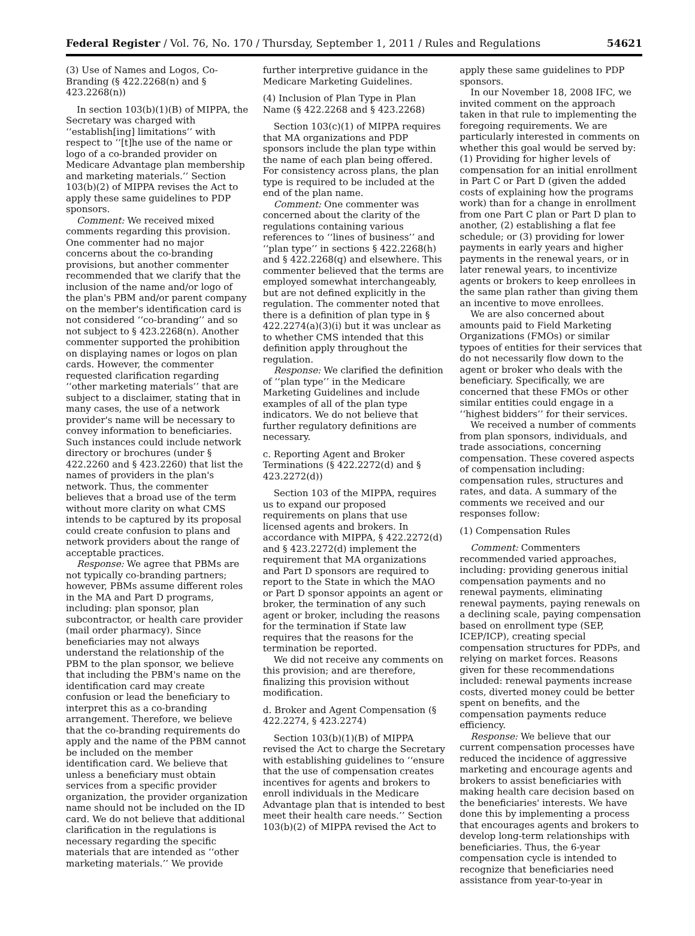Federal Register / Vol. 76, No. 170 / Thursday, September 1, 2011 / Rules and Regulations 54621
(3) Use of Names and Logos, Co-Branding (§ 422.2268(n) and § 423.2268(n))
In section 103(b)(1)(B) of MIPPA, the Secretary was charged with ‘‘establish[ing] limitations’’ with respect to ‘‘[t]he use of the name or logo of a co-branded provider on Medicare Advantage plan membership and marketing materials.’’ Section 103(b)(2) of MIPPA revises the Act to apply these same guidelines to PDP sponsors.
Comment: We received mixed comments regarding this provision. One commenter had no major concerns about the co-branding provisions, but another commenter recommended that we clarify that the inclusion of the name and/or logo of the plan's PBM and/or parent company on the member's identification card is not considered ‘‘co-branding’’ and so not subject to § 423.2268(n). Another commenter supported the prohibition on displaying names or logos on plan cards. However, the commenter requested clarification regarding ‘‘other marketing materials’’ that are subject to a disclaimer, stating that in many cases, the use of a network provider's name will be necessary to convey information to beneficiaries. Such instances could include network directory or brochures (under § 422.2260 and § 423.2260) that list the names of providers in the plan's network. Thus, the commenter believes that a broad use of the term without more clarity on what CMS intends to be captured by its proposal could create confusion to plans and network providers about the range of acceptable practices.
Response: We agree that PBMs are not typically co-branding partners; however, PBMs assume different roles in the MA and Part D programs, including: plan sponsor, plan subcontractor, or health care provider (mail order pharmacy). Since beneficiaries may not always understand the relationship of the PBM to the plan sponsor, we believe that including the PBM's name on the identification card may create confusion or lead the beneficiary to interpret this as a co-branding arrangement. Therefore, we believe that the co-branding requirements do apply and the name of the PBM cannot be included on the member identification card. We believe that unless a beneficiary must obtain services from a specific provider organization, the provider organization name should not be included on the ID card. We do not believe that additional clarification in the regulations is necessary regarding the specific materials that are intended as ‘‘other marketing materials.’’ We provide
further interpretive guidance in the Medicare Marketing Guidelines.
(4) Inclusion of Plan Type in Plan Name (§ 422.2268 and § 423.2268)
Section 103(c)(1) of MIPPA requires that MA organizations and PDP sponsors include the plan type within the name of each plan being offered. For consistency across plans, the plan type is required to be included at the end of the plan name.
Comment: One commenter was concerned about the clarity of the regulations containing various references to ‘‘lines of business’’ and ‘‘plan type’’ in sections § 422.2268(h) and § 422.2268(q) and elsewhere. This commenter believed that the terms are employed somewhat interchangeably, but are not defined explicitly in the regulation. The commenter noted that there is a definition of plan type in § 422.2274(a)(3)(i) but it was unclear as to whether CMS intended that this definition apply throughout the regulation.
Response: We clarified the definition of ‘‘plan type’’ in the Medicare Marketing Guidelines and include examples of all of the plan type indicators. We do not believe that further regulatory definitions are necessary.
c. Reporting Agent and Broker Terminations (§ 422.2272(d) and § 423.2272(d))
Section 103 of the MIPPA, requires us to expand our proposed requirements on plans that use licensed agents and brokers. In accordance with MIPPA, § 422.2272(d) and § 423.2272(d) implement the requirement that MA organizations and Part D sponsors are required to report to the State in which the MAO or Part D sponsor appoints an agent or broker, the termination of any such agent or broker, including the reasons for the termination if State law requires that the reasons for the termination be reported.
We did not receive any comments on this provision; and are therefore, finalizing this provision without modification.
d. Broker and Agent Compensation (§ 422.2274, § 423.2274)
Section 103(b)(1)(B) of MIPPA revised the Act to charge the Secretary with establishing guidelines to ‘‘ensure that the use of compensation creates incentives for agents and brokers to enroll individuals in the Medicare Advantage plan that is intended to best meet their health care needs.’’ Section 103(b)(2) of MIPPA revised the Act to
apply these same guidelines to PDP sponsors.
In our November 18, 2008 IFC, we invited comment on the approach taken in that rule to implementing the foregoing requirements. We are particularly interested in comments on whether this goal would be served by: (1) Providing for higher levels of compensation for an initial enrollment in Part C or Part D (given the added costs of explaining how the programs work) than for a change in enrollment from one Part C plan or Part D plan to another, (2) establishing a flat fee schedule; or (3) providing for lower payments in early years and higher payments in the renewal years, or in later renewal years, to incentivize agents or brokers to keep enrollees in the same plan rather than giving them an incentive to move enrollees.
We are also concerned about amounts paid to Field Marketing Organizations (FMOs) or similar typoes of entities for their services that do not necessarily flow down to the agent or broker who deals with the beneficiary. Specifically, we are concerned that these FMOs or other similar entities could engage in a ‘‘highest bidders’’ for their services.
We received a number of comments from plan sponsors, individuals, and trade associations, concerning compensation. These covered aspects of compensation including: compensation rules, structures and rates, and data. A summary of the comments we received and our responses follow:
(1) Compensation Rules
Comment: Commenters recommended varied approaches, including: providing generous initial compensation payments and no renewal payments, eliminating renewal payments, paying renewals on a declining scale, paying compensation based on enrollment type (SEP, ICEP/ICP), creating special compensation structures for PDPs, and relying on market forces. Reasons given for these recommendations included: renewal payments increase costs, diverted money could be better spent on benefits, and the compensation payments reduce efficiency.
Response: We believe that our current compensation processes have reduced the incidence of aggressive marketing and encourage agents and brokers to assist beneficiaries with making health care decision based on the beneficiaries' interests. We have done this by implementing a process that encourages agents and brokers to develop long-term relationships with beneficiaries. Thus, the 6-year compensation cycle is intended to recognize that beneficiaries need assistance from year-to-year in